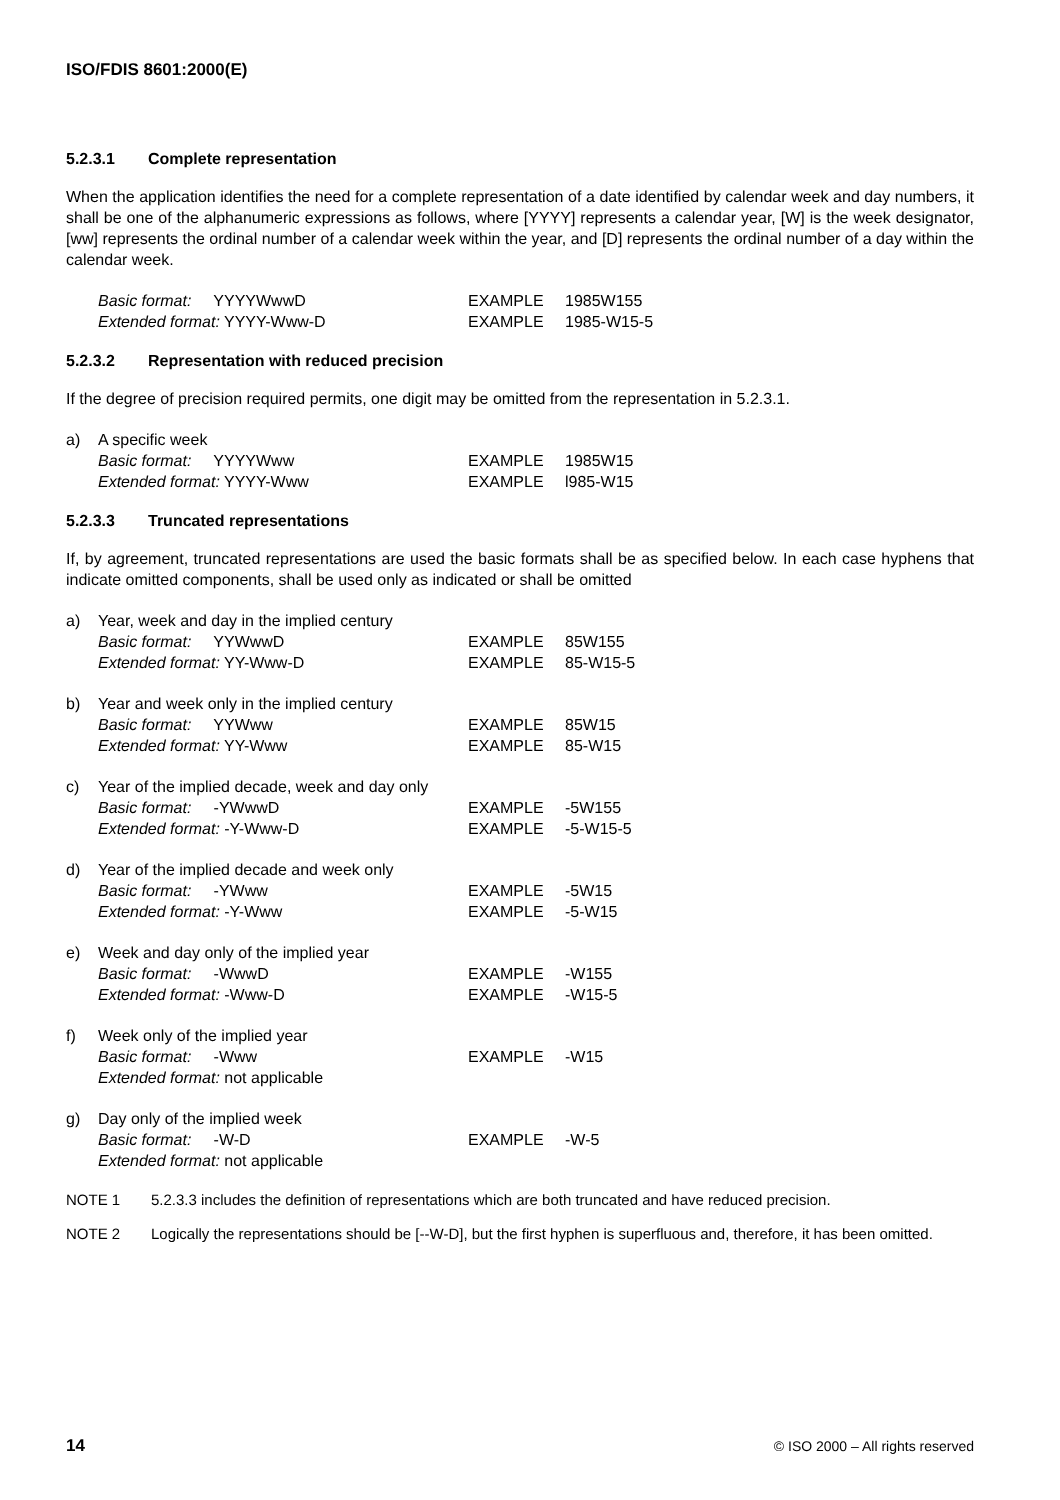ISO/FDIS 8601:2000(E)
5.2.3.1 Complete representation
When the application identifies the need for a complete representation of a date identified by calendar week and day numbers, it shall be one of the alphanumeric expressions as follows, where [YYYY] represents a calendar year, [W] is the week designator, [ww] represents the ordinal number of a calendar week within the year, and [D] represents the ordinal number of a day within the calendar week.
Basic format: YYYYWwwD
EXAMPLE
1985W155
Extended format: YYYY-Www-D
EXAMPLE
1985-W15-5
5.2.3.2 Representation with reduced precision
If the degree of precision required permits, one digit may be omitted from the representation in 5.2.3.1.
a)
A specific week
Basic format: YYYYWww
EXAMPLE
1985W15
Extended format: YYYY-Www
EXAMPLE
l985-W15
5.2.3.3 Truncated representations
If, by agreement, truncated representations are used the basic formats shall be as specified below. In each case hyphens that indicate omitted components, shall be used only as indicated or shall be omitted
a)
Year, week and day in the implied century
Basic format: YYWwwD
EXAMPLE
85W155
Extended format: YY-Www-D
EXAMPLE
85-W15-5
b)
Year and week only in the implied century
Basic format: YYWww
EXAMPLE
85W15
Extended format: YY-Www
EXAMPLE
85-W15
c)
Year of the implied decade, week and day only
Basic format: -YWwwD
EXAMPLE
-5W155
Extended format: -Y-Www-D
EXAMPLE
-5-W15-5
d)
Year of the implied decade and week only
Basic format: -YWww
EXAMPLE
-5W15
Extended format: -Y-Www
EXAMPLE
-5-W15
e)
Week and day only of the implied year
Basic format: -WwwD
EXAMPLE
-W155
Extended format: -Www-D
EXAMPLE
-W15-5
f)
Week only of the implied year
Basic format: -Www
EXAMPLE
-W15
Extended format: not applicable
g)
Day only of the implied week
Basic format: -W-D
EXAMPLE
-W-5
Extended format: not applicable
NOTE 1 5.2.3.3 includes the definition of representations which are both truncated and have reduced precision.
NOTE 2 Logically the representations should be [--W-D], but the first hyphen is superfluous and, therefore, it has been omitted.
14 © ISO 2000 – All rights reserved